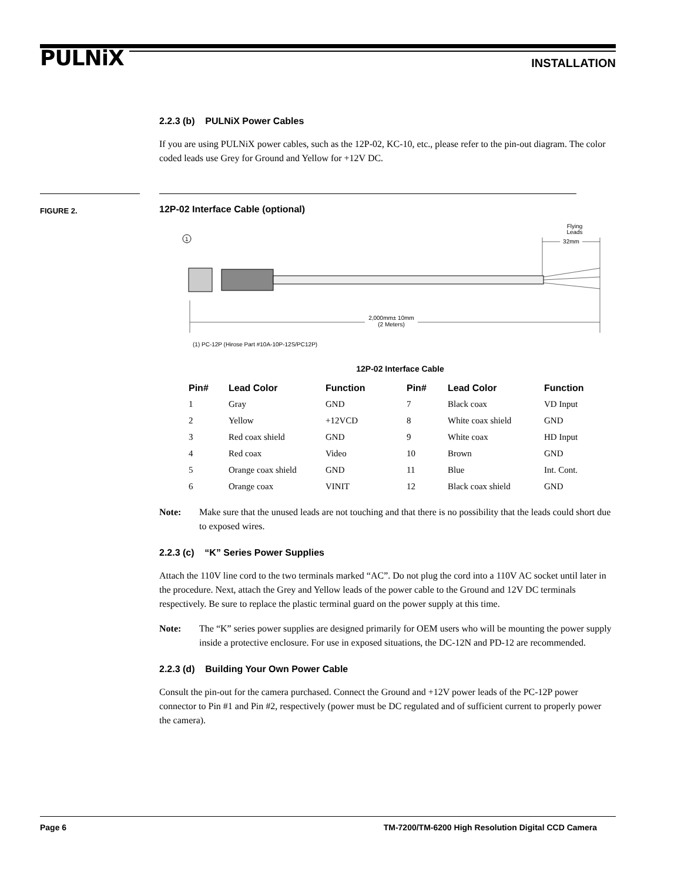PULNiX
INSTALLATION
2.2.3 (b) PULNiX Power Cables
If you are using PULNiX power cables, such as the 12P-02, KC-10, etc., please refer to the pin-out diagram. The color coded leads use Grey for Ground and Yellow for +12V DC.
FIGURE 2.
12P-02 Interface Cable (optional)
Flying
Leads
32mm
1
2,000mm± 10mm
(2 Meters)
(1) PC-12P (Hirose Part #10A-10P-12S/PC12P)
12P-02 Interface Cable
| Pin# | Lead Color | Function | Pin# | Lead Color | Function |
| --- | --- | --- | --- | --- | --- |
| 1 | Gray | GND | 7 | Black coax | VD Input |
| 2 | Yellow | +12VCD | 8 | White coax shield | GND |
| 3 | Red coax shield | GND | 9 | White coax | HD Input |
| 4 | Red coax | Video | 10 | Brown | GND |
| 5 | Orange coax shield | GND | 11 | Blue | Int. Cont. |
| 6 | Orange coax | VINIT | 12 | Black coax shield | GND |
Note: Make sure that the unused leads are not touching and that there is no possibility that the leads could short due to exposed wires.
2.2.3 (c) “K” Series Power Supplies
Attach the 110V line cord to the two terminals marked “AC”. Do not plug the cord into a 110V AC socket until later in the procedure. Next, attach the Grey and Yellow leads of the power cable to the Ground and 12V DC terminals respectively. Be sure to replace the plastic terminal guard on the power supply at this time.
Note: The “K” series power supplies are designed primarily for OEM users who will be mounting the power supply inside a protective enclosure. For use in exposed situations, the DC-12N and PD-12 are recommended.
2.2.3 (d) Building Your Own Power Cable
Consult the pin-out for the camera purchased. Connect the Ground and +12V power leads of the PC-12P power connector to Pin #1 and Pin #2, respectively (power must be DC regulated and of sufficient current to properly power the camera).
Page 6 TM-7200/TM-6200 High Resolution Digital CCD Camera